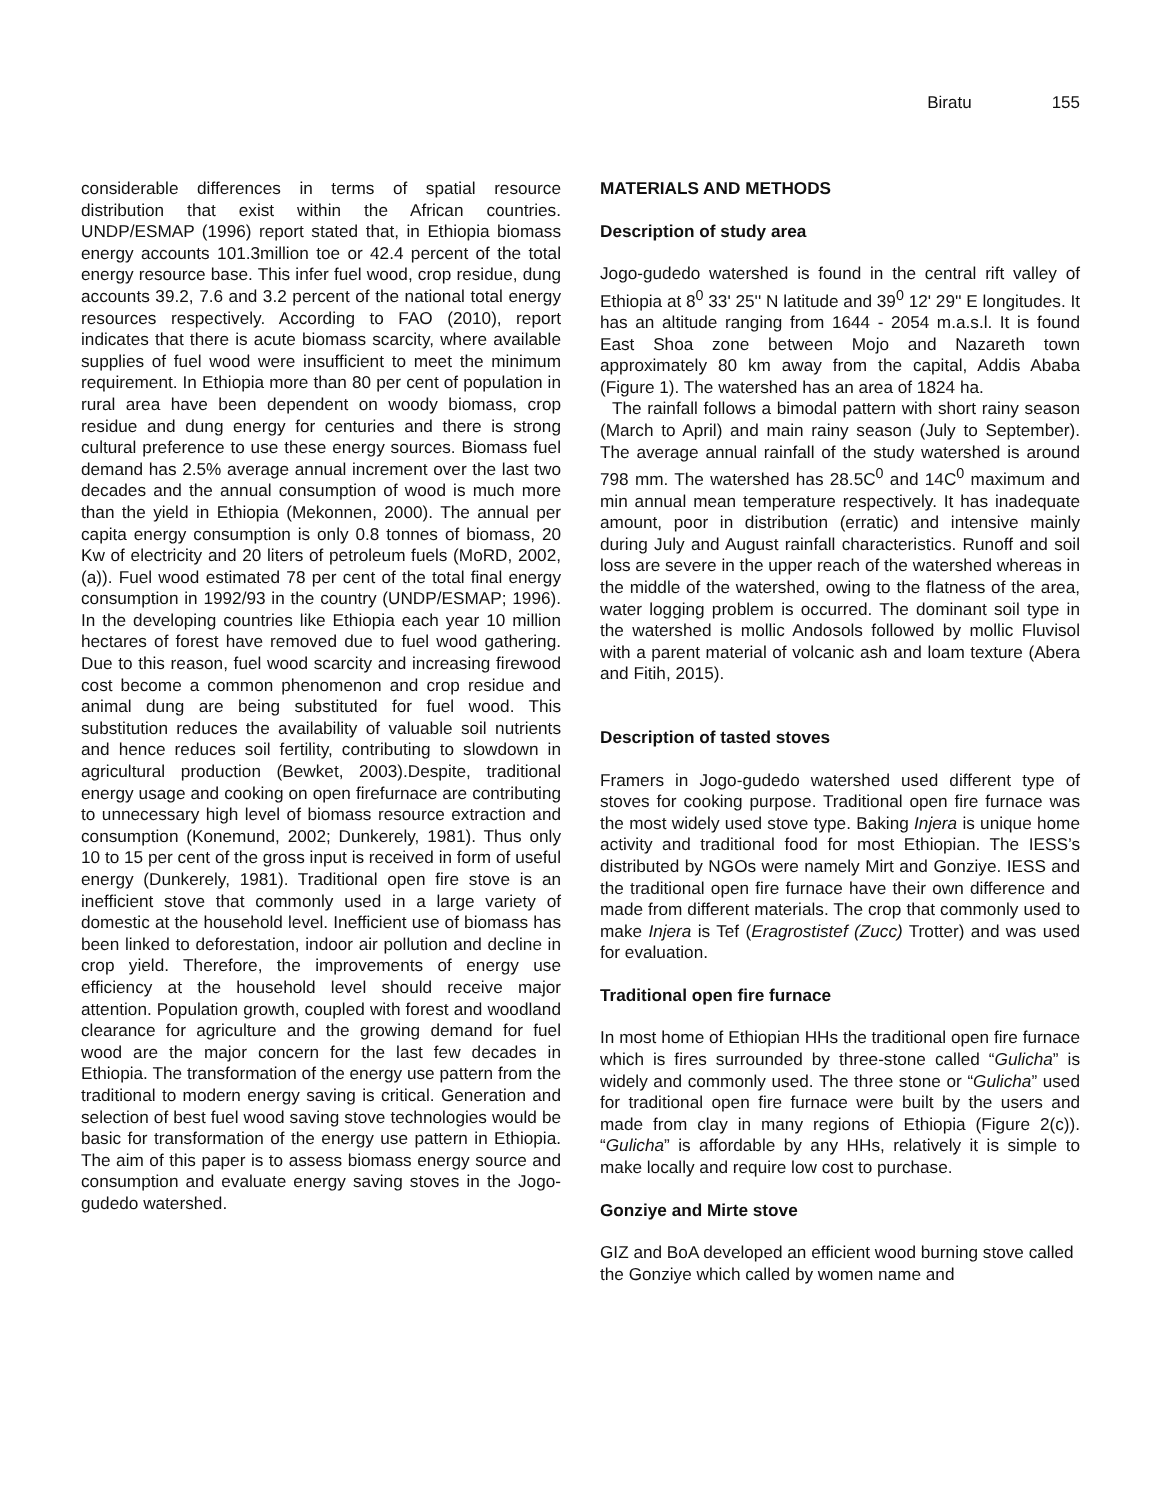Biratu 155
considerable differences in terms of spatial resource distribution that exist within the African countries. UNDP/ESMAP (1996) report stated that, in Ethiopia biomass energy accounts 101.3million toe or 42.4 percent of the total energy resource base. This infer fuel wood, crop residue, dung accounts 39.2, 7.6 and 3.2 percent of the national total energy resources respectively. According to FAO (2010), report indicates that there is acute biomass scarcity, where available supplies of fuel wood were insufficient to meet the minimum requirement. In Ethiopia more than 80 per cent of population in rural area have been dependent on woody biomass, crop residue and dung energy for centuries and there is strong cultural preference to use these energy sources. Biomass fuel demand has 2.5% average annual increment over the last two decades and the annual consumption of wood is much more than the yield in Ethiopia (Mekonnen, 2000). The annual per capita energy consumption is only 0.8 tonnes of biomass, 20 Kw of electricity and 20 liters of petroleum fuels (MoRD, 2002, (a)). Fuel wood estimated 78 per cent of the total final energy consumption in 1992/93 in the country (UNDP/ESMAP; 1996). In the developing countries like Ethiopia each year 10 million hectares of forest have removed due to fuel wood gathering. Due to this reason, fuel wood scarcity and increasing firewood cost become a common phenomenon and crop residue and animal dung are being substituted for fuel wood. This substitution reduces the availability of valuable soil nutrients and hence reduces soil fertility, contributing to slowdown in agricultural production (Bewket, 2003).Despite, traditional energy usage and cooking on open firefurnace are contributing to unnecessary high level of biomass resource extraction and consumption (Konemund, 2002; Dunkerely, 1981). Thus only 10 to 15 per cent of the gross input is received in form of useful energy (Dunkerely, 1981). Traditional open fire stove is an inefficient stove that commonly used in a large variety of domestic at the household level. Inefficient use of biomass has been linked to deforestation, indoor air pollution and decline in crop yield. Therefore, the improvements of energy use efficiency at the household level should receive major attention. Population growth, coupled with forest and woodland clearance for agriculture and the growing demand for fuel wood are the major concern for the last few decades in Ethiopia. The transformation of the energy use pattern from the traditional to modern energy saving is critical. Generation and selection of best fuel wood saving stove technologies would be basic for transformation of the energy use pattern in Ethiopia. The aim of this paper is to assess biomass energy source and consumption and evaluate energy saving stoves in the Jogo-gudedo watershed.
MATERIALS AND METHODS
Description of study area
Jogo-gudedo watershed is found in the central rift valley of Ethiopia at 8<sup>0</sup> 33' 25'' N latitude and 39<sup>0</sup> 12' 29'' E longitudes. It has an altitude ranging from 1644 - 2054 m.a.s.l. It is found East Shoa zone between Mojo and Nazareth town approximately 80 km away from the capital, Addis Ababa (Figure 1). The watershed has an area of 1824 ha.
The rainfall follows a bimodal pattern with short rainy season (March to April) and main rainy season (July to September). The average annual rainfall of the study watershed is around 798 mm. The watershed has 28.5C<sup>0</sup> and 14C<sup>0</sup> maximum and min annual mean temperature respectively. It has inadequate amount, poor in distribution (erratic) and intensive mainly during July and August rainfall characteristics. Runoff and soil loss are severe in the upper reach of the watershed whereas in the middle of the watershed, owing to the flatness of the area, water logging problem is occurred. The dominant soil type in the watershed is mollic Andosols followed by mollic Fluvisol with a parent material of volcanic ash and loam texture (Abera and Fitih, 2015).
Description of tasted stoves
Framers in Jogo-gudedo watershed used different type of stoves for cooking purpose. Traditional open fire furnace was the most widely used stove type. Baking Injera is unique home activity and traditional food for most Ethiopian. The IESS’s distributed by NGOs were namely Mirt and Gonziye. IESS and the traditional open fire furnace have their own difference and made from different materials. The crop that commonly used to make Injera is Tef (Eragrostistef (Zucc) Trotter) and was used for evaluation.
Traditional open fire furnace
In most home of Ethiopian HHs the traditional open fire furnace which is fires surrounded by three-stone called “Gulicha” is widely and commonly used. The three stone or “Gulicha” used for traditional open fire furnace were built by the users and made from clay in many regions of Ethiopia (Figure 2(c)). “Gulicha” is affordable by any HHs, relatively it is simple to make locally and require low cost to purchase.
Gonziye and Mirte stove
GIZ and BoA developed an efficient wood burning stove called the Gonziye which called by women name and